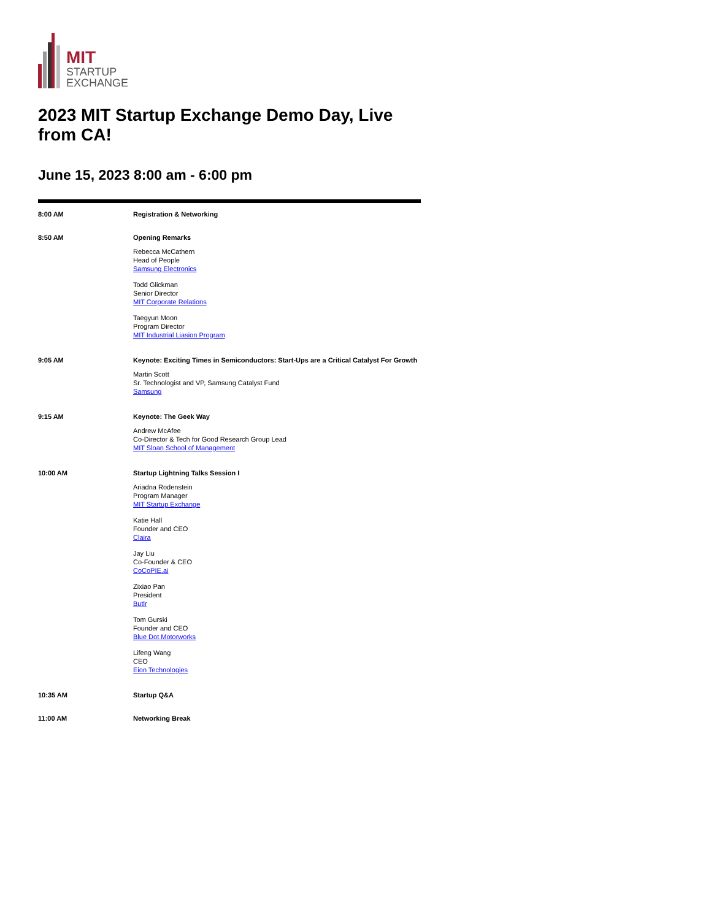MIT
STARTUP
EXCHANGE
2023 MIT Startup Exchange Demo Day, Live from CA!
June 15, 2023 8:00 am - 6:00 pm
| 8:00 AM | Registration & Networking |
| 8:50 AM | Opening Remarks Rebecca McCathern Head of People Samsung Electronics Todd Glickman Senior Director MIT Corporate Relations Taegyun Moon Program Director MIT Industrial Liasion Program |
| 9:05 AM | Keynote: Exciting Times in Semiconductors: Start-Ups are a Critical Catalyst For Growth Martin Scott Sr. Technologist and VP, Samsung Catalyst Fund Samsung |
| 9:15 AM | Keynote: The Geek Way Andrew McAfee Co-Director & Tech for Good Research Group Lead MIT Sloan School of Management |
| 10:00 AM | Startup Lightning Talks Session I Ariadna Rodenstein Program Manager MIT Startup Exchange Katie Hall Founder and CEO Claira Jay Liu Co-Founder & CEO CoCoPIE.ai Zixiao Pan President Butlr Tom Gurski Founder and CEO Blue Dot Motorworks Lifeng Wang CEO Eion Technologies |
| 10:35 AM | Startup Q&A |
| 11:00 AM | Networking Break |